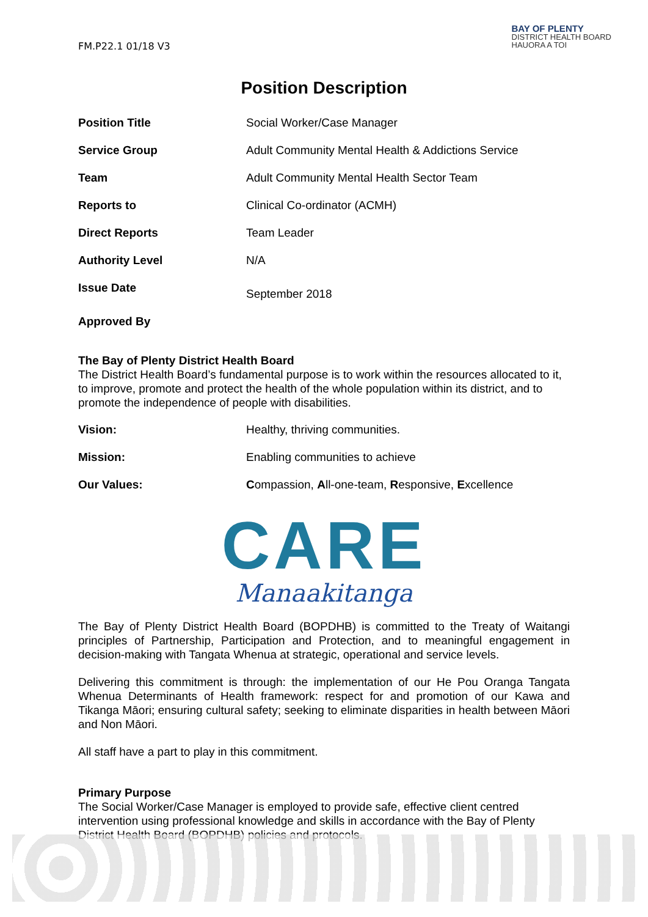FM.P22.1 01/18 V3
BAY OF PLENTY
DISTRICT HEALTH BOARD
HAUORA A TOI
Position Description
| Position Title | Social Worker/Case Manager |
| Service Group | Adult Community Mental Health & Addictions Service |
| Team | Adult Community Mental Health Sector Team |
| Reports to | Clinical Co-ordinator (ACMH) |
| Direct Reports | Team Leader |
| Authority Level | N/A |
| Issue Date | September 2018 |
| Approved By | |
The Bay of Plenty District Health Board
The District Health Board’s fundamental purpose is to work within the resources allocated to it, to improve, promote and protect the health of the whole population within its district, and to promote the independence of people with disabilities.
| Vision: | Healthy, thriving communities. |
| Mission: | Enabling communities to achieve |
| Our Values: | C ompassion, A ll-one-team, R esponsive, E xcellence |
CARE
Manaakitanga
The Bay of Plenty District Health Board (BOPDHB) is committed to the Treaty of Waitangi principles of Partnership, Participation and Protection, and to meaningful engagement in decision-making with Tangata Whenua at strategic, operational and service levels.
Delivering this commitment is through: the implementation of our He Pou Oranga Tangata Whenua Determinants of Health framework: respect for and promotion of our Kawa and Tikanga Māori; ensuring cultural safety; seeking to eliminate disparities in health between Māori and Non Māori.
All staff have a part to play in this commitment.
Primary Purpose
The Social Worker/Case Manager is employed to provide safe, effective client centred intervention using professional knowledge and skills in accordance with the Bay of Plenty District Health Board (BOPDHB) policies and protocols.